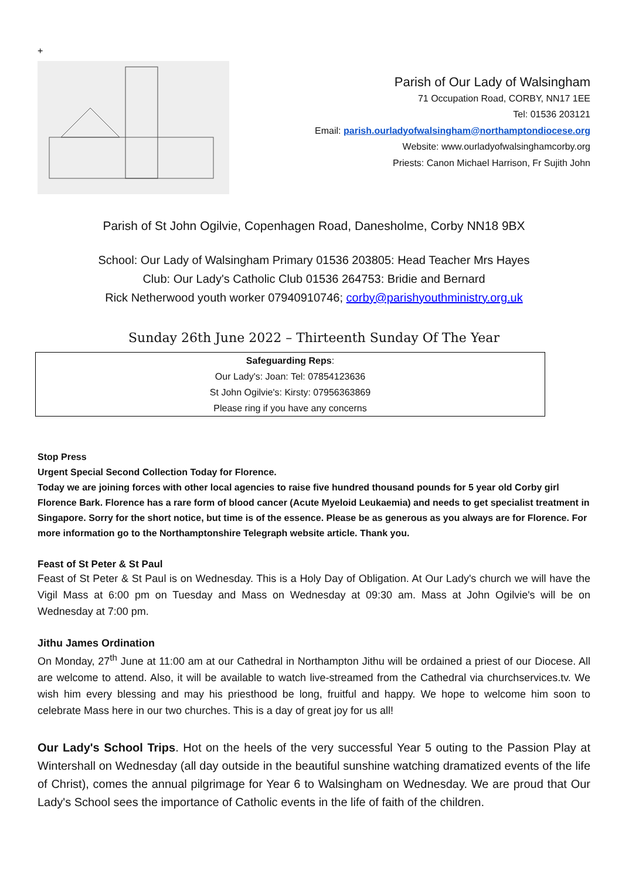+
Parish of Our Lady of Walsingham
71 Occupation Road, CORBY, NN17 1EE
Tel: 01536 203121
Email: parish.ourladyofwalsingham@northamptondiocese.org
Website: www.ourladyofwalsinghamcorby.org
Priests: Canon Michael Harrison, Fr Sujith John
Parish of St John Ogilvie, Copenhagen Road, Danesholme, Corby NN18 9BX
School: Our Lady of Walsingham Primary 01536 203805: Head Teacher Mrs Hayes
Club: Our Lady's Catholic Club 01536 264753: Bridie and Bernard
Rick Netherwood youth worker 07940910746; corby@parishyouthministry.org.uk
Sunday 26th June 2022 – Thirteenth Sunday Of The Year
Safeguarding Reps:
Our Lady's: Joan: Tel: 07854123636
St John Ogilvie's: Kirsty: 07956363869
Please ring if you have any concerns
Stop Press
Urgent Special Second Collection Today for Florence.
Today we are joining forces with other local agencies to raise five hundred thousand pounds for 5 year old Corby girl Florence Bark. Florence has a rare form of blood cancer (Acute Myeloid Leukaemia) and needs to get specialist treatment in Singapore. Sorry for the short notice, but time is of the essence. Please be as generous as you always are for Florence. For more information go to the Northamptonshire Telegraph website article. Thank you.
Feast of St Peter & St Paul
Feast of St Peter & St Paul is on Wednesday. This is a Holy Day of Obligation. At Our Lady's church we will have the Vigil Mass at 6:00 pm on Tuesday and Mass on Wednesday at 09:30 am. Mass at John Ogilvie's will be on Wednesday at 7:00 pm.
Jithu James Ordination
On Monday, 27<sup>th</sup> June at 11:00 am at our Cathedral in Northampton Jithu will be ordained a priest of our Diocese. All are welcome to attend. Also, it will be available to watch live-streamed from the Cathedral via churchservices.tv. We wish him every blessing and may his priesthood be long, fruitful and happy. We hope to welcome him soon to celebrate Mass here in our two churches. This is a day of great joy for us all!
Our Lady's School Trips. Hot on the heels of the very successful Year 5 outing to the Passion Play at Wintershall on Wednesday (all day outside in the beautiful sunshine watching dramatized events of the life of Christ), comes the annual pilgrimage for Year 6 to Walsingham on Wednesday. We are proud that Our Lady's School sees the importance of Catholic events in the life of faith of the children.